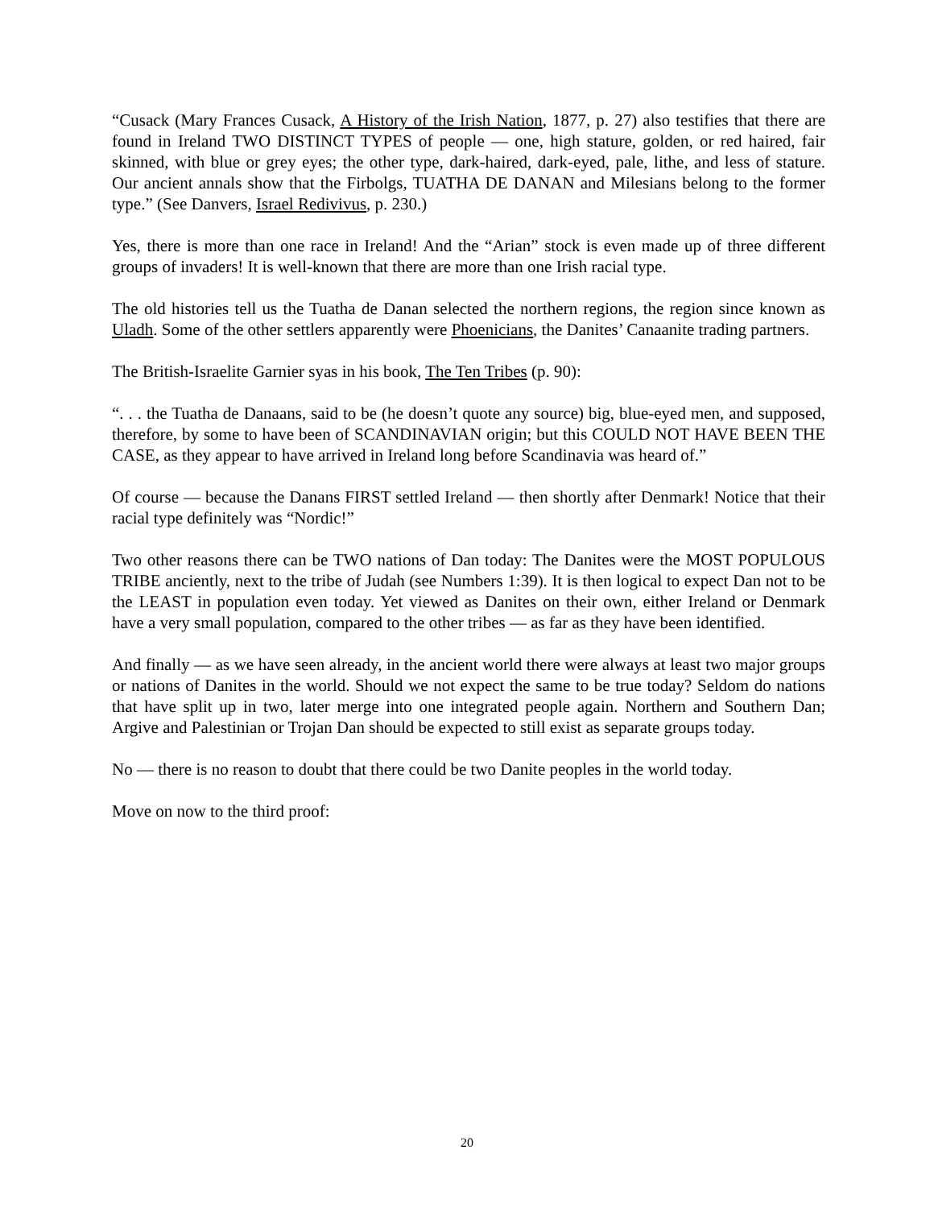“Cusack (Mary Frances Cusack, A History of the Irish Nation, 1877, p. 27) also testifies that there are found in Ireland TWO DISTINCT TYPES of people — one, high stature, golden, or red haired, fair skinned, with blue or grey eyes; the other type, dark-haired, dark-eyed, pale, lithe, and less of stature. Our ancient annals show that the Firbolgs, TUATHA DE DANAN and Milesians belong to the former type.” (See Danvers, Israel Redivivus, p. 230.)
Yes, there is more than one race in Ireland! And the “Arian” stock is even made up of three different groups of invaders! It is well-known that there are more than one Irish racial type.
The old histories tell us the Tuatha de Danan selected the northern regions, the region since known as Uladh. Some of the other settlers apparently were Phoenicians, the Danites’ Canaanite trading partners.
The British-Israelite Garnier syas in his book, The Ten Tribes (p. 90):
“. . . the Tuatha de Danaans, said to be (he doesn’t quote any source) big, blue-eyed men, and supposed, therefore, by some to have been of SCANDINAVIAN origin; but this COULD NOT HAVE BEEN THE CASE, as they appear to have arrived in Ireland long before Scandinavia was heard of.”
Of course — because the Danans FIRST settled Ireland — then shortly after Denmark! Notice that their racial type definitely was “Nordic!”
Two other reasons there can be TWO nations of Dan today: The Danites were the MOST POPULOUS TRIBE anciently, next to the tribe of Judah (see Numbers 1:39). It is then logical to expect Dan not to be the LEAST in population even today. Yet viewed as Danites on their own, either Ireland or Denmark have a very small population, compared to the other tribes — as far as they have been identified.
And finally — as we have seen already, in the ancient world there were always at least two major groups or nations of Danites in the world. Should we not expect the same to be true today? Seldom do nations that have split up in two, later merge into one integrated people again. Northern and Southern Dan; Argive and Palestinian or Trojan Dan should be expected to still exist as separate groups today.
No — there is no reason to doubt that there could be two Danite peoples in the world today.
Move on now to the third proof:
20